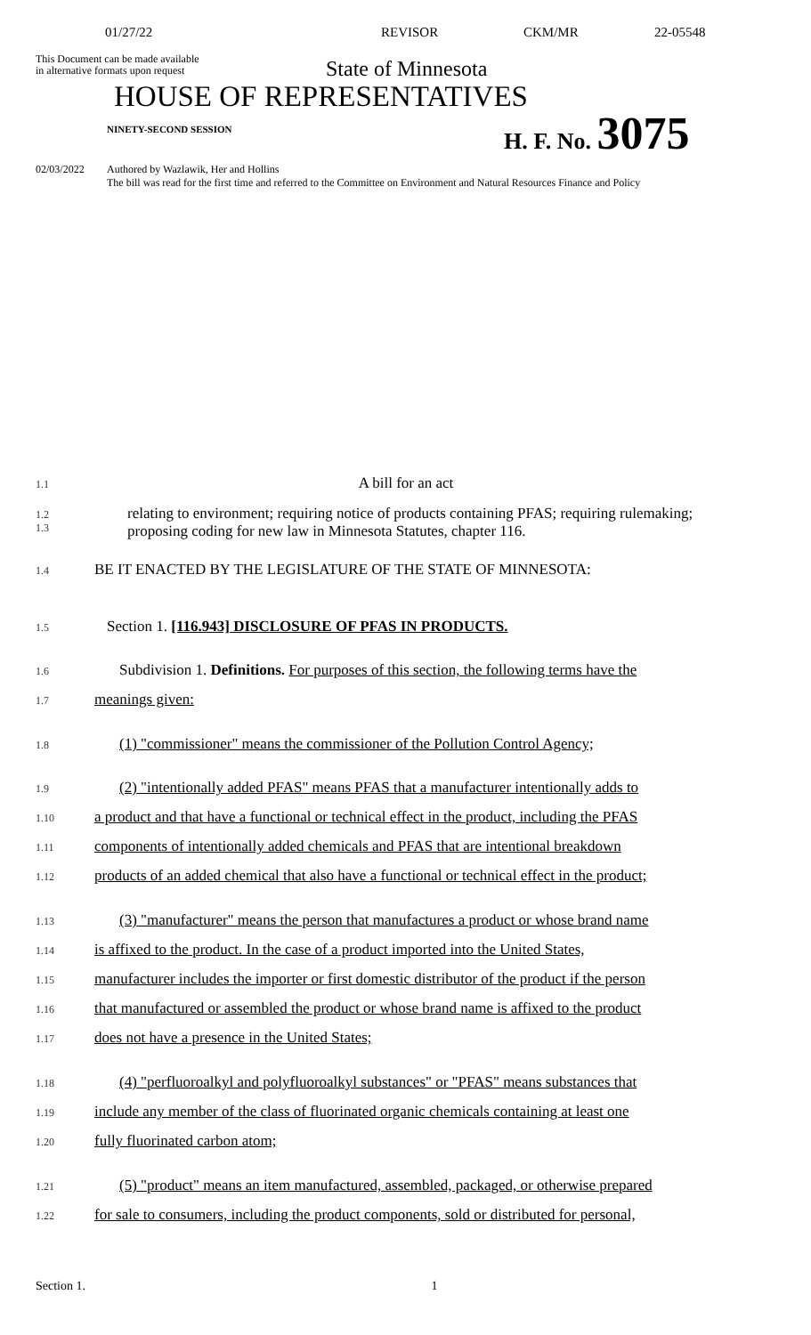01/27/22 REVISOR CKM/MR 22-05548
This Document can be made available
in alternative formats upon request
State of Minnesota
HOUSE OF REPRESENTATIVES
NINETY-SECOND SESSION H. F. No. 3075
02/03/2022 Authored by Wazlawik, Her and Hollins
The bill was read for the first time and referred to the Committee on Environment and Natural Resources Finance and Policy
1.1 A bill for an act
1.2
1.3
relating to environment; requiring notice of products containing PFAS; requiring rulemaking; proposing coding for new law in Minnesota Statutes, chapter 116.
1.4 BE IT ENACTED BY THE LEGISLATURE OF THE STATE OF MINNESOTA:
1.5 Section 1. [116.943] DISCLOSURE OF PFAS IN PRODUCTS.
1.6
Subdivision 1. Definitions. For purposes of this section, the following terms have the
1.7 meanings given:
1.8
(1) "commissioner" means the commissioner of the Pollution Control Agency;
1.9
(2) "intentionally added PFAS" means PFAS that a manufacturer intentionally adds to
1.10
a product and that have a functional or technical effect in the product, including the PFAS
1.11
components of intentionally added chemicals and PFAS that are intentional breakdown
1.12
products of an added chemical that also have a functional or technical effect in the product;
1.13
(3) "manufacturer" means the person that manufactures a product or whose brand name
1.14
is affixed to the product. In the case of a product imported into the United States,
1.15
manufacturer includes the importer or first domestic distributor of the product if the person
1.16
that manufactured or assembled the product or whose brand name is affixed to the product
1.17 does not have a presence in the United States;
1.18
(4) "perfluoroalkyl and polyfluoroalkyl substances" or "PFAS" means substances that
1.19
include any member of the class of fluorinated organic chemicals containing at least one
1.20 fully fluorinated carbon atom;
1.21
(5) "product" means an item manufactured, assembled, packaged, or otherwise prepared
1.22
for sale to consumers, including the product components, sold or distributed for personal,
Section 1. 1